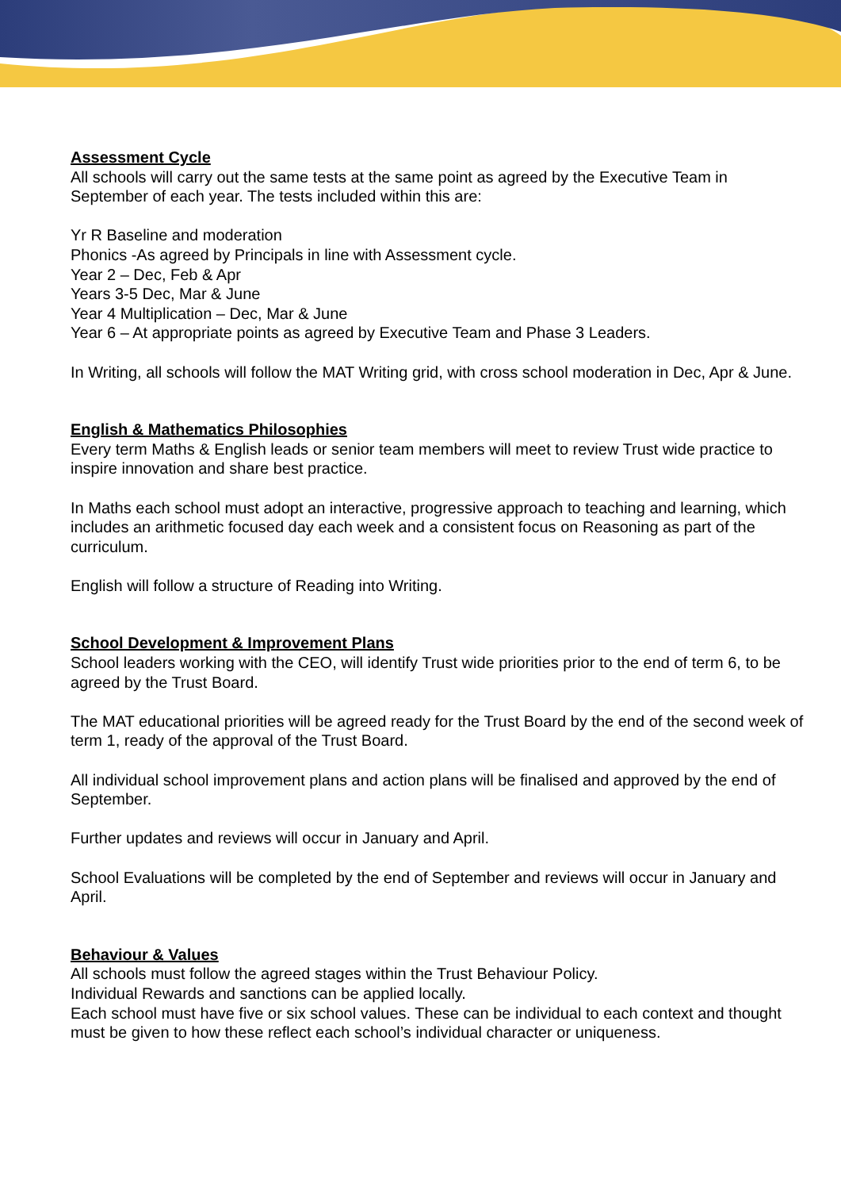Assessment Cycle
All schools will carry out the same tests at the same point as agreed by the Executive Team in September of each year. The tests included within this are:
Yr R Baseline and moderation
Phonics -As agreed by Principals in line with Assessment cycle.
Year 2 – Dec, Feb & Apr
Years 3-5 Dec, Mar & June
Year 4 Multiplication – Dec, Mar & June
Year 6 – At appropriate points as agreed by Executive Team and Phase 3 Leaders.
In Writing, all schools will follow the MAT Writing grid, with cross school moderation in Dec, Apr & June.
English & Mathematics Philosophies
Every term Maths & English leads or senior team members will meet to review Trust wide practice to inspire innovation and share best practice.
In Maths each school must adopt an interactive, progressive approach to teaching and learning, which includes an arithmetic focused day each week and a consistent focus on Reasoning as part of the curriculum.
English will follow a structure of Reading into Writing.
School Development & Improvement Plans
School leaders working with the CEO, will identify Trust wide priorities prior to the end of term 6, to be agreed by the Trust Board.
The MAT educational priorities will be agreed ready for the Trust Board by the end of the second week of term 1, ready of the approval of the Trust Board.
All individual school improvement plans and action plans will be finalised and approved by the end of September.
Further updates and reviews will occur in January and April.
School Evaluations will be completed by the end of September and reviews will occur in January and April.
Behaviour & Values
All schools must follow the agreed stages within the Trust Behaviour Policy.
Individual Rewards and sanctions can be applied locally.
Each school must have five or six school values. These can be individual to each context and thought must be given to how these reflect each school’s individual character or uniqueness.